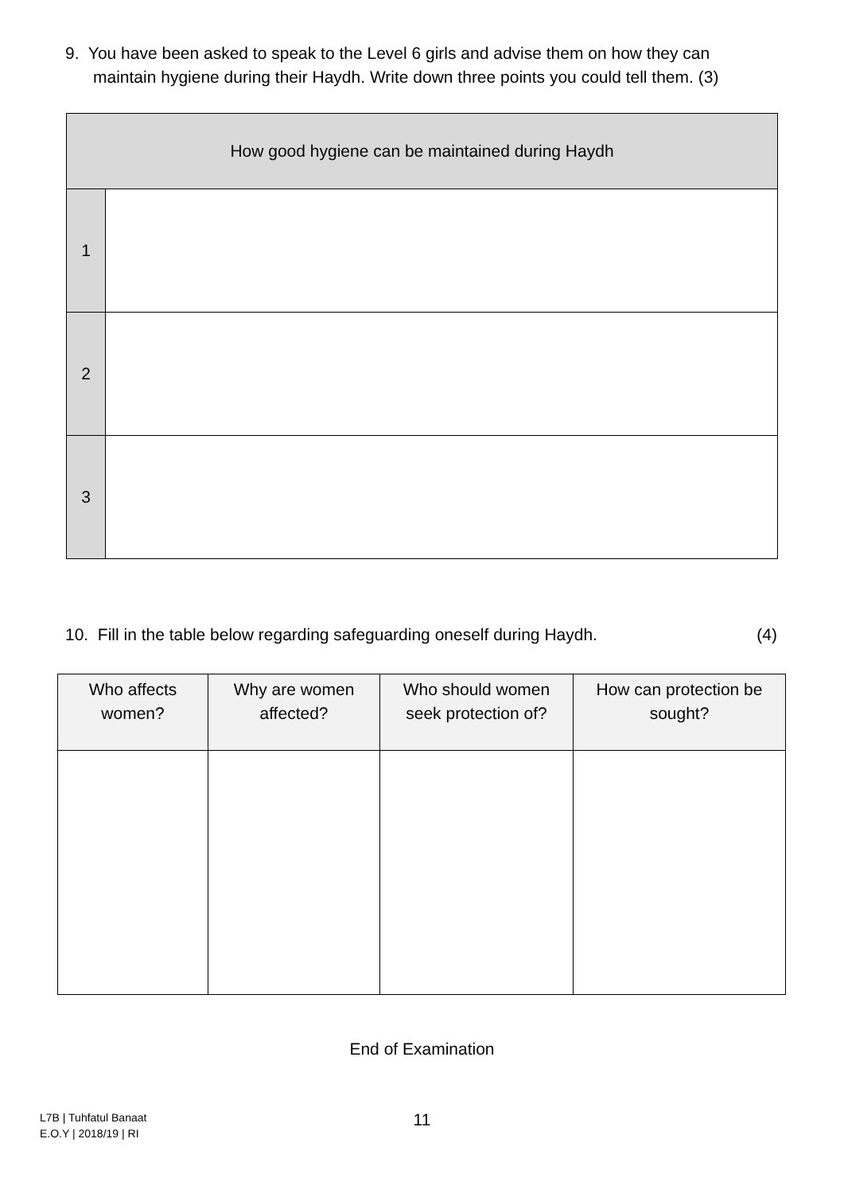9. You have been asked to speak to the Level 6 girls and advise them on how they can
maintain hygiene during their Haydh. Write down three points you could tell them. (3)
| How good hygiene can be maintained during Haydh | |
| --- | --- |
| 1 | |
| 2 | |
| 3 | |
10. Fill in the table below regarding safeguarding oneself during Haydh. (4)
| Who affects women? | Why are women affected? | Who should women seek protection of? | How can protection be sought? |
| --- | --- | --- | --- |
End of Examination
L7B | Tuhfatul Banaat
E.O.Y | 2018/19 | RI
11